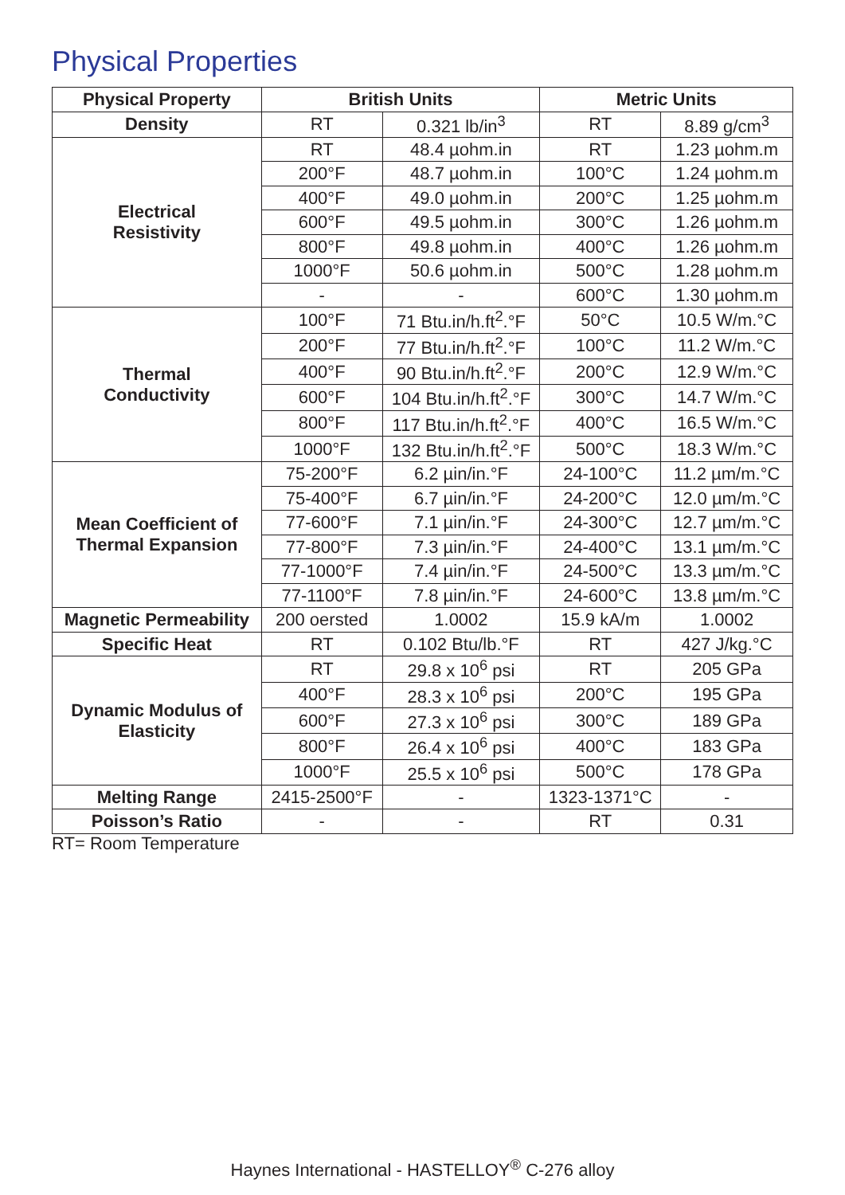Physical Properties
| Physical Property | British Units | | Metric Units | |
| --- | --- | --- | --- | --- |
| Density | RT | 0.321 lb/in<sup>3</sup> | RT | 8.89 g/cm<sup>3</sup> |
| Electrical Resistivity | RT | 48.4 µohm.in | RT | 1.23 µohm.m |
| | 200°F | 48.7 µohm.in | 100°C | 1.24 µohm.m |
| | 400°F | 49.0 µohm.in | 200°C | 1.25 µohm.m |
| | 600°F | 49.5 µohm.in | 300°C | 1.26 µohm.m |
| | 800°F | 49.8 µohm.in | 400°C | 1.26 µohm.m |
| | 1000°F | 50.6 µohm.in | 500°C | 1.28 µohm.m |
| | - | - | 600°C | 1.30 µohm.m |
| Thermal Conductivity | 100°F | 71 Btu.in/h.ft<sup>2</sup>.°F | 50°C | 10.5 W/m.°C |
| | 200°F | 77 Btu.in/h.ft<sup>2</sup>.°F | 100°C | 11.2 W/m.°C |
| | 400°F | 90 Btu.in/h.ft<sup>2</sup>.°F | 200°C | 12.9 W/m.°C |
| | 600°F | 104 Btu.in/h.ft<sup>2</sup>.°F | 300°C | 14.7 W/m.°C |
| | 800°F | 117 Btu.in/h.ft<sup>2</sup>.°F | 400°C | 16.5 W/m.°C |
| | 1000°F | 132 Btu.in/h.ft<sup>2</sup>.°F | 500°C | 18.3 W/m.°C |
| Mean Coefficient of Thermal Expansion | 75-200°F | 6.2 µin/in.°F | 24-100°C | 11.2 µm/m.°C |
| | 75-400°F | 6.7 µin/in.°F | 24-200°C | 12.0 µm/m.°C |
| | 77-600°F | 7.1 µin/in.°F | 24-300°C | 12.7 µm/m.°C |
| | 77-800°F | 7.3 µin/in.°F | 24-400°C | 13.1 µm/m.°C |
| | 77-1000°F | 7.4 µin/in.°F | 24-500°C | 13.3 µm/m.°C |
| | 77-1100°F | 7.8 µin/in.°F | 24-600°C | 13.8 µm/m.°C |
| Magnetic Permeability | 200 oersted | 1.0002 | 15.9 kA/m | 1.0002 |
| Specific Heat | RT | 0.102 Btu/lb.°F | RT | 427 J/kg.°C |
| Dynamic Modulus of Elasticity | RT | 29.8 x 10<sup>6</sup> psi | RT | 205 GPa |
| | 400°F | 28.3 x 10<sup>6</sup> psi | 200°C | 195 GPa |
| | 600°F | 27.3 x 10<sup>6</sup> psi | 300°C | 189 GPa |
| | 800°F | 26.4 x 10<sup>6</sup> psi | 400°C | 183 GPa |
| | 1000°F | 25.5 x 10<sup>6</sup> psi | 500°C | 178 GPa |
| Melting Range | 2415-2500°F | - | 1323-1371°C | - |
| Poisson’s Ratio | - | - | RT | 0.31 |
RT= Room Temperature
Haynes International - HASTELLOY<sup>®</sup> C-276 alloy